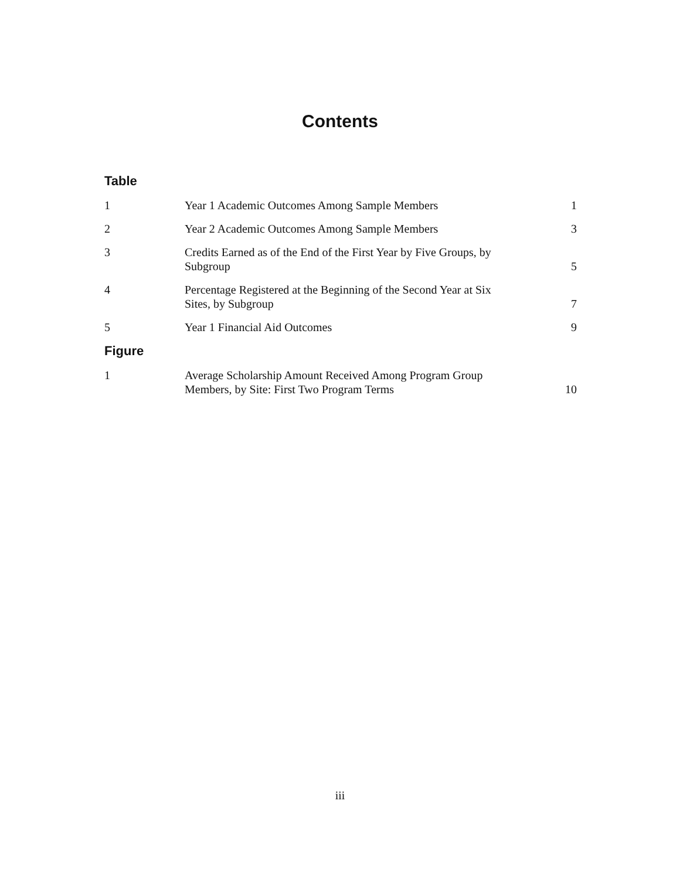Contents
Table
| 1 | Year 1 Academic Outcomes Among Sample Members | 1 |
| 2 | Year 2 Academic Outcomes Among Sample Members | 3 |
| 3 | Credits Earned as of the End of the First Year by Five Groups, by Subgroup | 5 |
| 4 | Percentage Registered at the Beginning of the Second Year at Six Sites, by Subgroup | 7 |
| 5 | Year 1 Financial Aid Outcomes | 9 |
Figure
| 1 | Average Scholarship Amount Received Among Program Group Members, by Site: First Two Program Terms | 10 |
iii